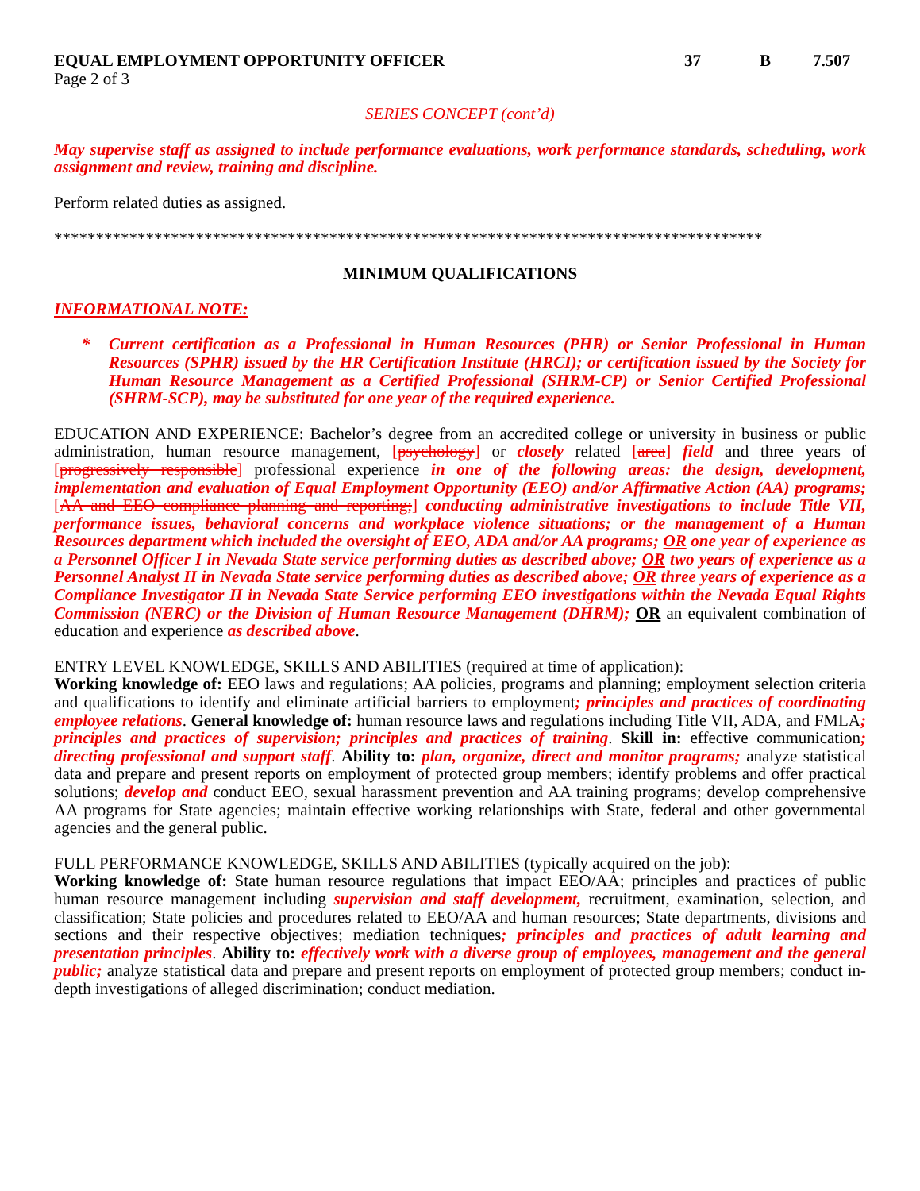EQUAL EMPLOYMENT OPPORTUNITY OFFICER 37 B 7.507
Page 2 of 3
SERIES CONCEPT (cont’d)
May supervise staff as assigned to include performance evaluations, work performance standards, scheduling, work assignment and review, training and discipline.
Perform related duties as assigned.
*************************************************************************************
MINIMUM QUALIFICATIONS
INFORMATIONAL NOTE:
* Current certification as a Professional in Human Resources (PHR) or Senior Professional in Human Resources (SPHR) issued by the HR Certification Institute (HRCI); or certification issued by the Society for Human Resource Management as a Certified Professional (SHRM-CP) or Senior Certified Professional (SHRM-SCP), may be substituted for one year of the required experience.
EDUCATION AND EXPERIENCE: Bachelor’s degree from an accredited college or university in business or public administration, human resource management, [psychology] or closely related [area] field and three years of [progressively responsible] professional experience in one of the following areas: the design, development, implementation and evaluation of Equal Employment Opportunity (EEO) and/or Affirmative Action (AA) programs; [AA and EEO compliance planning and reporting;] conducting administrative investigations to include Title VII, performance issues, behavioral concerns and workplace violence situations; or the management of a Human Resources department which included the oversight of EEO, ADA and/or AA programs; OR one year of experience as a Personnel Officer I in Nevada State service performing duties as described above; OR two years of experience as a Personnel Analyst II in Nevada State service performing duties as described above; OR three years of experience as a Compliance Investigator II in Nevada State Service performing EEO investigations within the Nevada Equal Rights Commission (NERC) or the Division of Human Resource Management (DHRM); OR an equivalent combination of education and experience as described above.
ENTRY LEVEL KNOWLEDGE, SKILLS AND ABILITIES (required at time of application):
Working knowledge of: EEO laws and regulations; AA policies, programs and planning; employment selection criteria and qualifications to identify and eliminate artificial barriers to employment; principles and practices of coordinating employee relations. General knowledge of: human resource laws and regulations including Title VII, ADA, and FMLA; principles and practices of supervision; principles and practices of training. Skill in: effective communication; directing professional and support staff. Ability to: plan, organize, direct and monitor programs; analyze statistical data and prepare and present reports on employment of protected group members; identify problems and offer practical solutions; develop and conduct EEO, sexual harassment prevention and AA training programs; develop comprehensive AA programs for State agencies; maintain effective working relationships with State, federal and other governmental agencies and the general public.
FULL PERFORMANCE KNOWLEDGE, SKILLS AND ABILITIES (typically acquired on the job):
Working knowledge of: State human resource regulations that impact EEO/AA; principles and practices of public human resource management including supervision and staff development, recruitment, examination, selection, and classification; State policies and procedures related to EEO/AA and human resources; State departments, divisions and sections and their respective objectives; mediation techniques; principles and practices of adult learning and presentation principles. Ability to: effectively work with a diverse group of employees, management and the general public; analyze statistical data and prepare and present reports on employment of protected group members; conduct in-depth investigations of alleged discrimination; conduct mediation.